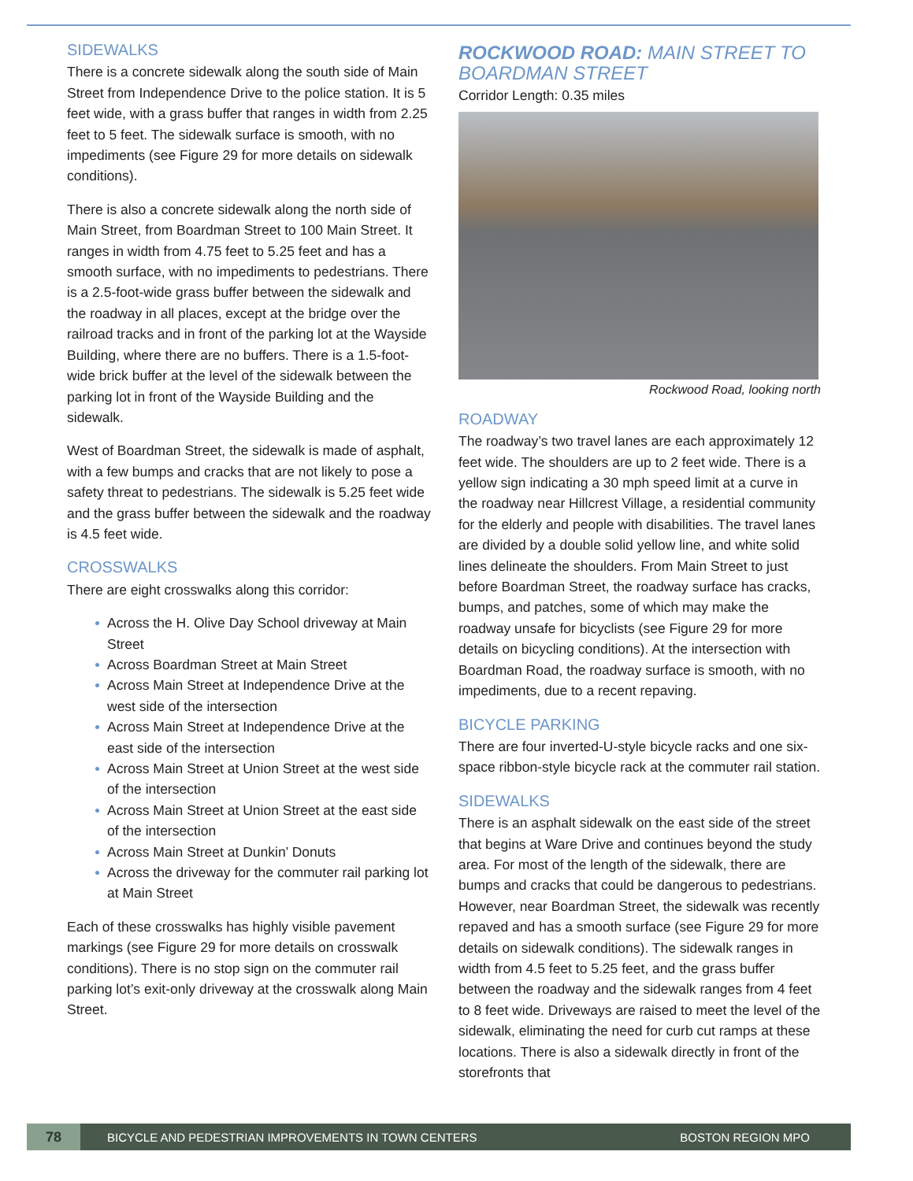SIDEWALKS
There is a concrete sidewalk along the south side of Main Street from Independence Drive to the police station. It is 5 feet wide, with a grass buffer that ranges in width from 2.25 feet to 5 feet. The sidewalk surface is smooth, with no impediments (see Figure 29 for more details on sidewalk conditions).
There is also a concrete sidewalk along the north side of Main Street, from Boardman Street to 100 Main Street. It ranges in width from 4.75 feet to 5.25 feet and has a smooth surface, with no impediments to pedestrians. There is a 2.5-foot-wide grass buffer between the sidewalk and the roadway in all places, except at the bridge over the railroad tracks and in front of the parking lot at the Wayside Building, where there are no buffers. There is a 1.5-foot-wide brick buffer at the level of the sidewalk between the parking lot in front of the Wayside Building and the sidewalk.
West of Boardman Street, the sidewalk is made of asphalt, with a few bumps and cracks that are not likely to pose a safety threat to pedestrians. The sidewalk is 5.25 feet wide and the grass buffer between the sidewalk and the roadway is 4.5 feet wide.
CROSSWALKS
There are eight crosswalks along this corridor:
Across the H. Olive Day School driveway at Main Street
Across Boardman Street at Main Street
Across Main Street at Independence Drive at the west side of the intersection
Across Main Street at Independence Drive at the east side of the intersection
Across Main Street at Union Street at the west side of the intersection
Across Main Street at Union Street at the east side of the intersection
Across Main Street at Dunkin’ Donuts
Across the driveway for the commuter rail parking lot at Main Street
Each of these crosswalks has highly visible pavement markings (see Figure 29 for more details on crosswalk conditions). There is no stop sign on the commuter rail parking lot’s exit-only driveway at the crosswalk along Main Street.
ROCKWOOD ROAD: MAIN STREET TO BOARDMAN STREET
Corridor Length: 0.35 miles
Rockwood Road, looking north
ROADWAY
The roadway’s two travel lanes are each approximately 12 feet wide. The shoulders are up to 2 feet wide. There is a yellow sign indicating a 30 mph speed limit at a curve in the roadway near Hillcrest Village, a residential community for the elderly and people with disabilities. The travel lanes are divided by a double solid yellow line, and white solid lines delineate the shoulders. From Main Street to just before Boardman Street, the roadway surface has cracks, bumps, and patches, some of which may make the roadway unsafe for bicyclists (see Figure 29 for more details on bicycling conditions). At the intersection with Boardman Road, the roadway surface is smooth, with no impediments, due to a recent repaving.
BICYCLE PARKING
There are four inverted-U-style bicycle racks and one six-space ribbon-style bicycle rack at the commuter rail station.
SIDEWALKS
There is an asphalt sidewalk on the east side of the street that begins at Ware Drive and continues beyond the study area. For most of the length of the sidewalk, there are bumps and cracks that could be dangerous to pedestrians. However, near Boardman Street, the sidewalk was recently repaved and has a smooth surface (see Figure 29 for more details on sidewalk conditions). The sidewalk ranges in width from 4.5 feet to 5.25 feet, and the grass buffer between the roadway and the sidewalk ranges from 4 feet to 8 feet wide. Driveways are raised to meet the level of the sidewalk, eliminating the need for curb cut ramps at these locations. There is also a sidewalk directly in front of the storefronts that
78
BICYCLE AND PEDESTRIAN IMPROVEMENTS IN TOWN CENTERS
BOSTON REGION MPO